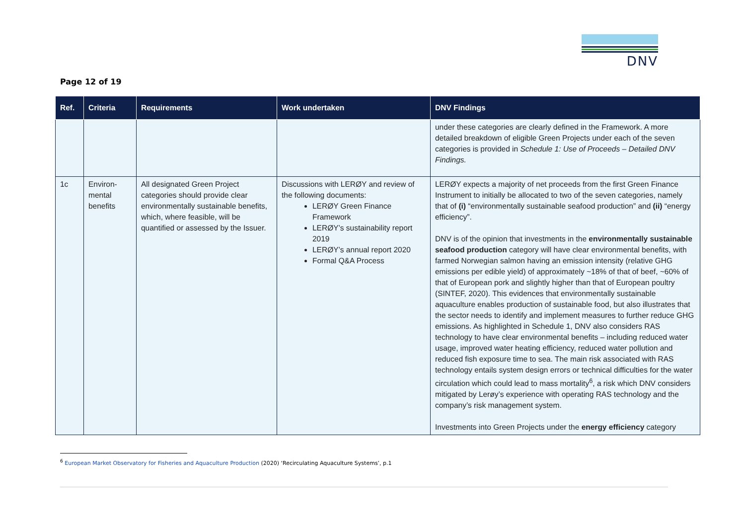DNV
Page 12 of 19
| Ref. | Criteria | Requirements | Work undertaken | DNV Findings |
| --- | --- | --- | --- | --- |
| | | | | under these categories are clearly defined in the Framework. A more detailed breakdown of eligible Green Projects under each of the seven categories is provided in Schedule 1: Use of Proceeds – Detailed DNV Findings. |
| 1c | Environ-mental benefits | All designated Green Project categories should provide clear environmentally sustainable benefits, which, where feasible, will be quantified or assessed by the Issuer. | Discussions with LERØY and review of the following documents: LERØY Green Finance Framework LERØY’s sustainability report 2019 LERØY’s annual report 2020 Formal Q&A Process | LERØY expects a majority of net proceeds from the first Green Finance Instrument to initially be allocated to two of the seven categories, namely that of (i) “environmentally sustainable seafood production” and (ii) “energy efficiency”. DNV is of the opinion that investments in the environmentally sustainable seafood production category will have clear environmental benefits, with farmed Norwegian salmon having an emission intensity (relative GHG emissions per edible yield) of approximately ~18% of that of beef, ~60% of that of European pork and slightly higher than that of European poultry (SINTEF, 2020). This evidences that environmentally sustainable aquaculture enables production of sustainable food, but also illustrates that the sector needs to identify and implement measures to further reduce GHG emissions. As highlighted in Schedule 1, DNV also considers RAS technology to have clear environmental benefits – including reduced water usage, improved water heating efficiency, reduced water pollution and reduced fish exposure time to sea. The main risk associated with RAS technology entails system design errors or technical difficulties for the water circulation which could lead to mass mortality<sup>6</sup>, a risk which DNV considers mitigated by Lerøy’s experience with operating RAS technology and the company’s risk management system. Investments into Green Projects under the energy efficiency category |
<sup>6</sup> European Market Observatory for Fisheries and Aquaculture Production (2020) ‘Recirculating Aquaculture Systems’, p.1